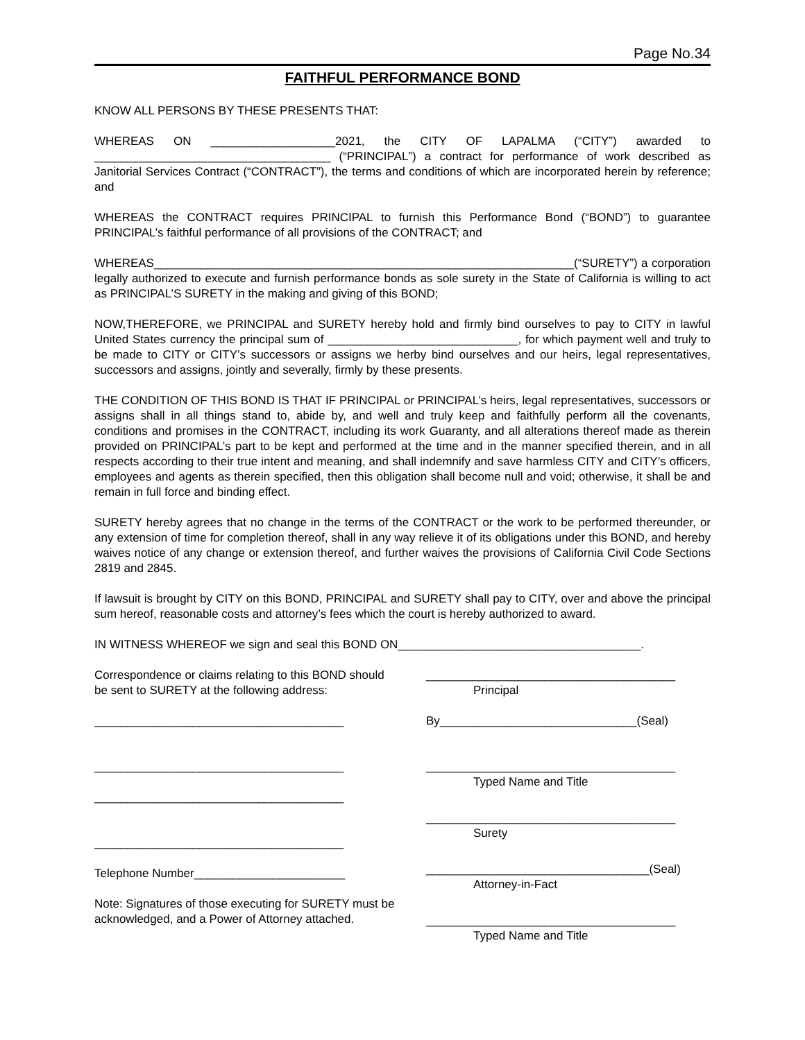Page No.34
FAITHFUL PERFORMANCE BOND
KNOW ALL PERSONS BY THESE PRESENTS THAT:
WHEREAS ON ___________________2021, the CITY OF LAPALMA (“CITY”) awarded to ____________________________________ (“PRINCIPAL”) a contract for performance of work described as Janitorial Services Contract (“CONTRACT”), the terms and conditions of which are incorporated herein by reference; and
WHEREAS the CONTRACT requires PRINCIPAL to furnish this Performance Bond (“BOND”) to guarantee PRINCIPAL’s faithful performance of all provisions of the CONTRACT; and
WHEREAS________________________________________________________________(“SURETY”) a corporation legally authorized to execute and furnish performance bonds as sole surety in the State of California is willing to act as PRINCIPAL’S SURETY in the making and giving of this BOND;
NOW,THEREFORE, we PRINCIPAL and SURETY hereby hold and firmly bind ourselves to pay to CITY in lawful United States currency the principal sum of _____________________________, for which payment well and truly to be made to CITY or CITY’s successors or assigns we herby bind ourselves and our heirs, legal representatives, successors and assigns, jointly and severally, firmly by these presents.
THE CONDITION OF THIS BOND IS THAT IF PRINCIPAL or PRINCIPAL’s heirs, legal representatives, successors or assigns shall in all things stand to, abide by, and well and truly keep and faithfully perform all the covenants, conditions and promises in the CONTRACT, including its work Guaranty, and all alterations thereof made as therein provided on PRINCIPAL’s part to be kept and performed at the time and in the manner specified therein, and in all respects according to their true intent and meaning, and shall indemnify and save harmless CITY and CITY’s officers, employees and agents as therein specified, then this obligation shall become null and void; otherwise, it shall be and remain in full force and binding effect.
SURETY hereby agrees that no change in the terms of the CONTRACT or the work to be performed thereunder, or any extension of time for completion thereof, shall in any way relieve it of its obligations under this BOND, and hereby waives notice of any change or extension thereof, and further waives the provisions of California Civil Code Sections 2819 and 2845.
If lawsuit is brought by CITY on this BOND, PRINCIPAL and SURETY shall pay to CITY, over and above the principal sum hereof, reasonable costs and attorney’s fees which the court is hereby authorized to award.
IN WITNESS WHEREOF we sign and seal this BOND ON_____________________________________.
Correspondence or claims relating to this BOND should be sent to SURETY at the following address:
______________________________________
______________________________________
______________________________________
______________________________________
Telephone Number_______________________
Note: Signatures of those executing for SURETY must be acknowledged, and a Power of Attorney attached.
______________________________________
Principal
By______________________________(Seal)
______________________________________
Typed Name and Title
______________________________________
Surety
__________________________________(Seal)
Attorney-in-Fact
______________________________________
Typed Name and Title